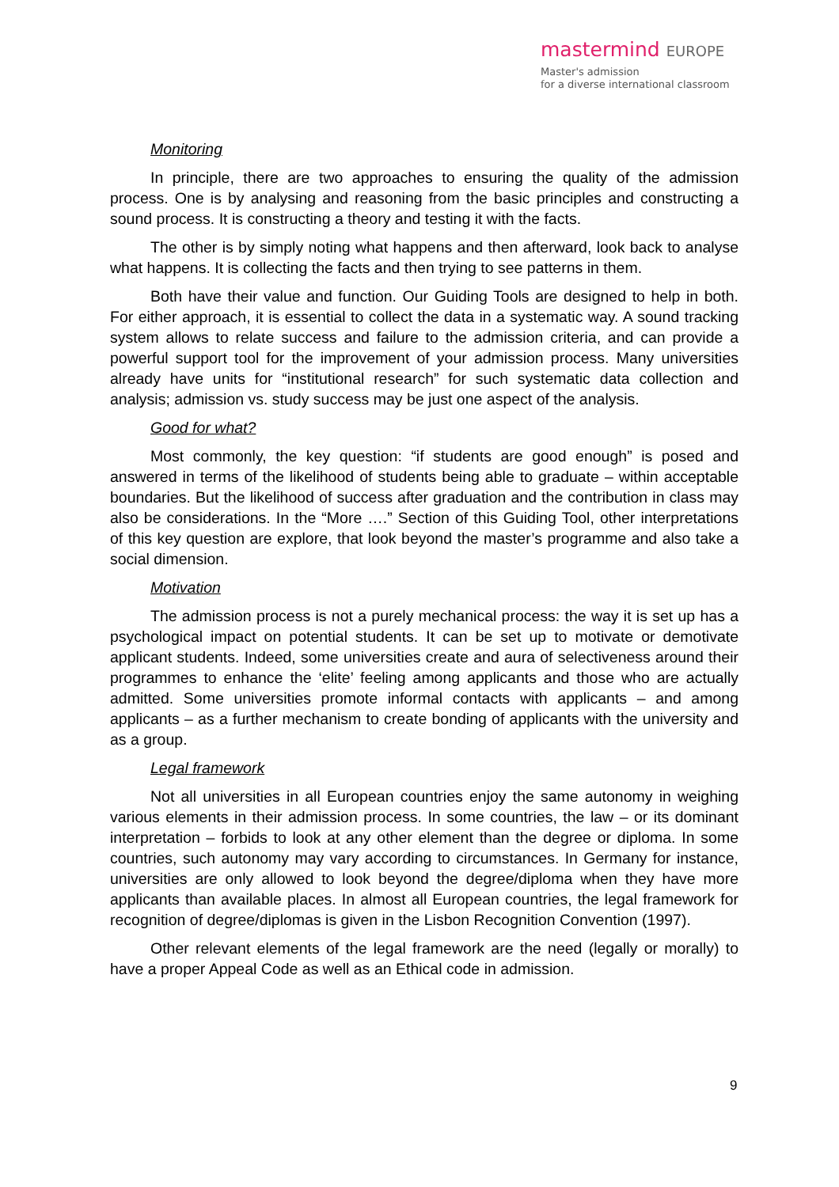mastermind EUROPE
Master's admission
for a diverse international classroom
Monitoring
In principle, there are two approaches to ensuring the quality of the admission process. One is by analysing and reasoning from the basic principles and constructing a sound process. It is constructing a theory and testing it with the facts.
The other is by simply noting what happens and then afterward, look back to analyse what happens. It is collecting the facts and then trying to see patterns in them.
Both have their value and function. Our Guiding Tools are designed to help in both. For either approach, it is essential to collect the data in a systematic way. A sound tracking system allows to relate success and failure to the admission criteria, and can provide a powerful support tool for the improvement of your admission process. Many universities already have units for “institutional research” for such systematic data collection and analysis; admission vs. study success may be just one aspect of the analysis.
Good for what?
Most commonly, the key question: “if students are good enough” is posed and answered in terms of the likelihood of students being able to graduate – within acceptable boundaries. But the likelihood of success after graduation and the contribution in class may also be considerations. In the “More ….” Section of this Guiding Tool, other interpretations of this key question are explore, that look beyond the master’s programme and also take a social dimension.
Motivation
The admission process is not a purely mechanical process: the way it is set up has a psychological impact on potential students. It can be set up to motivate or demotivate applicant students. Indeed, some universities create and aura of selectiveness around their programmes to enhance the ‘elite’ feeling among applicants and those who are actually admitted. Some universities promote informal contacts with applicants – and among applicants – as a further mechanism to create bonding of applicants with the university and as a group.
Legal framework
Not all universities in all European countries enjoy the same autonomy in weighing various elements in their admission process. In some countries, the law – or its dominant interpretation – forbids to look at any other element than the degree or diploma. In some countries, such autonomy may vary according to circumstances. In Germany for instance, universities are only allowed to look beyond the degree/diploma when they have more applicants than available places. In almost all European countries, the legal framework for recognition of degree/diplomas is given in the Lisbon Recognition Convention (1997).
Other relevant elements of the legal framework are the need (legally or morally) to have a proper Appeal Code as well as an Ethical code in admission.
9